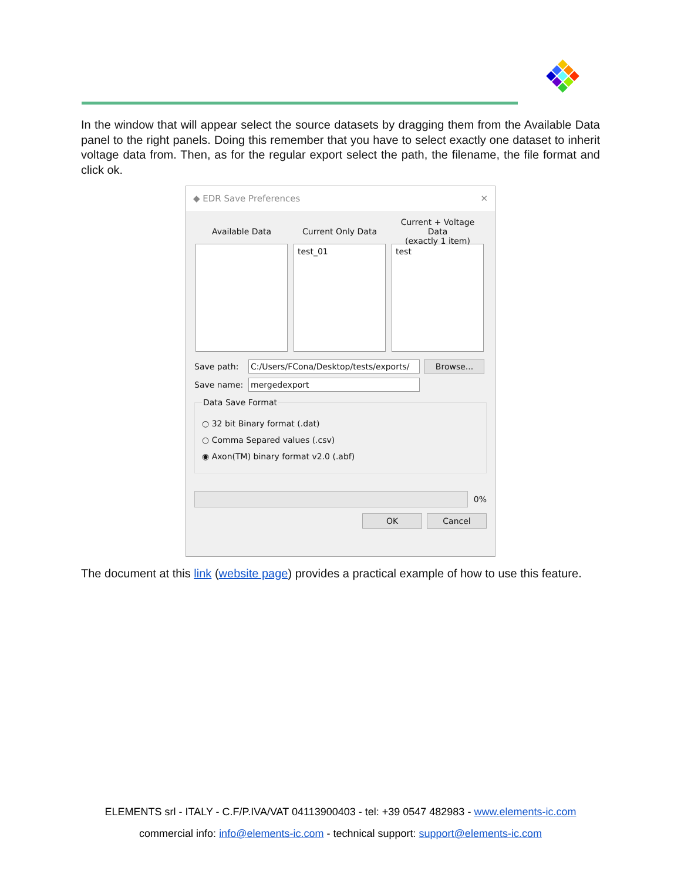In the window that will appear select the source datasets by dragging them from the Available Data panel to the right panels. Doing this remember that you have to select exactly one dataset to inherit voltage data from. Then, as for the regular export select the path, the filename, the file format and click ok.
◆ EDR Save Preferences ✕
Available Data Current Only Data
test_01
Current + Voltage Data
(exactly 1 item)
test
Save path: C:/Users/FCona/Desktop/tests/exports/ Browse...
Save name: mergedexport
Data Save Format
○ 32 bit Binary format (.dat)
○ Comma Separed values (.csv)
◉ Axon(TM) binary format v2.0 (.abf)
0%
OK Cancel
The document at this link (website page) provides a practical example of how to use this feature.
ELEMENTS srl - ITALY - C.F/P.IVA/VAT 04113900403 - tel: +39 0547 482983 - www.elements-ic.com
commercial info: info@elements-ic.com - technical support: support@elements-ic.com